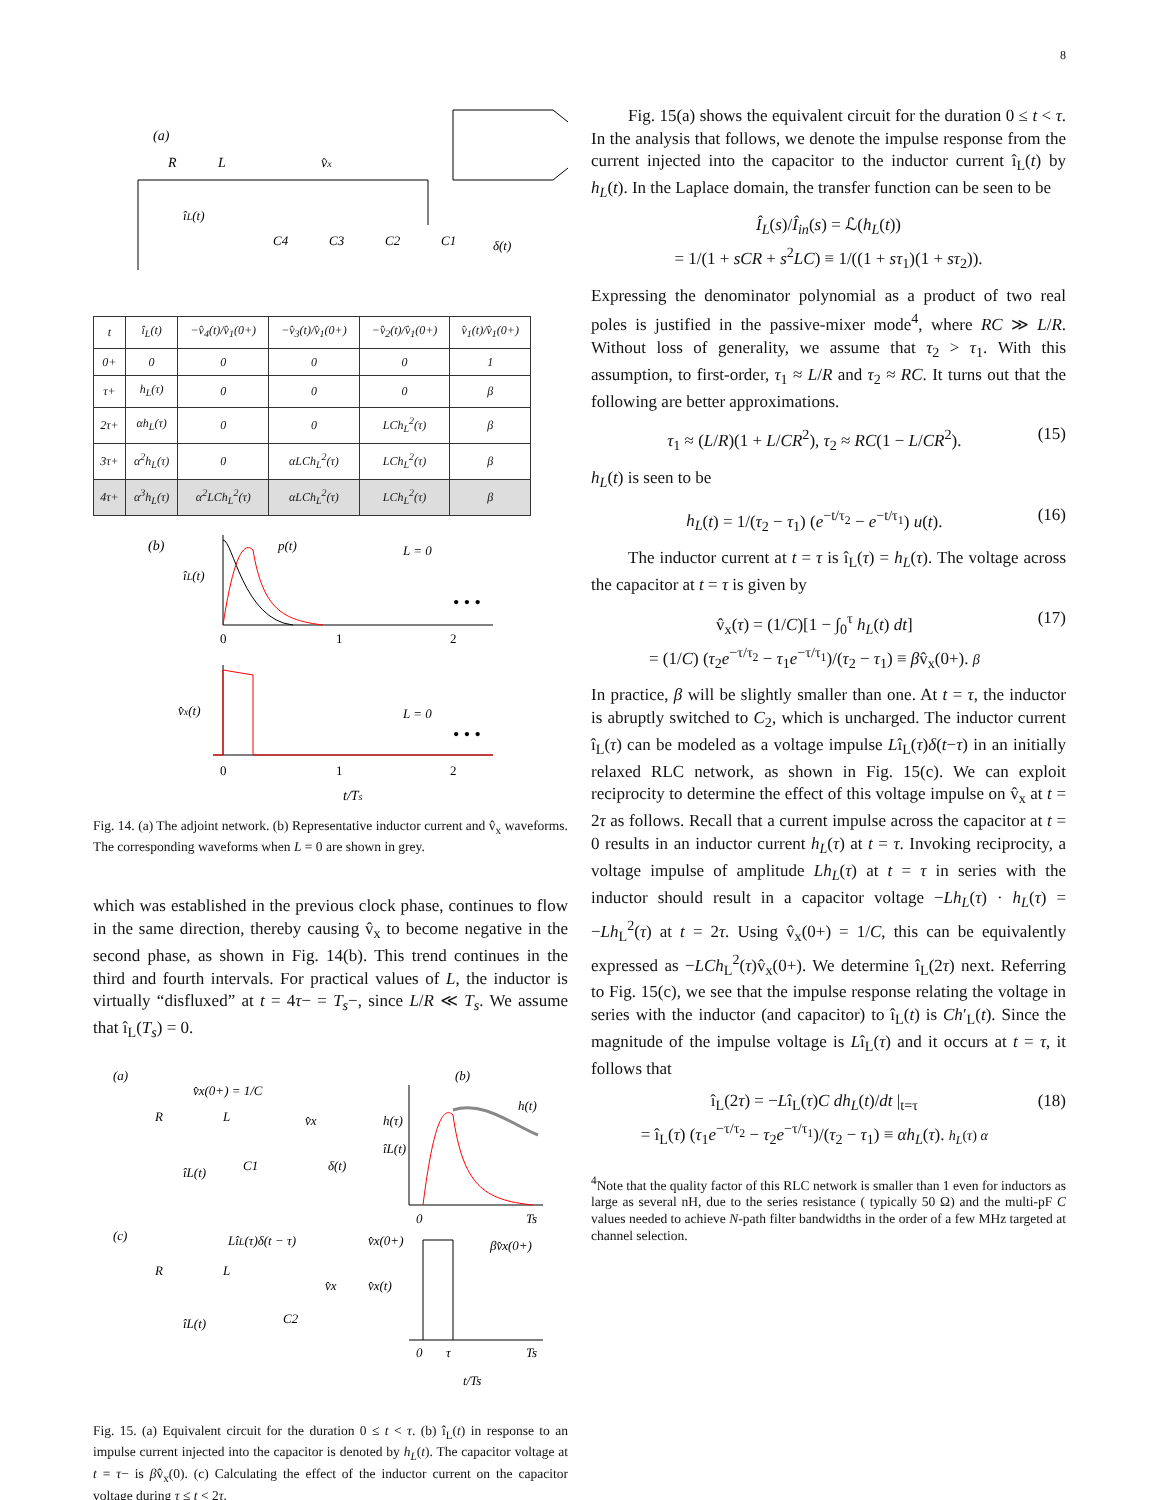8
(a)
R
L
v̂x
îL(t)
C4
C3
C2
C1
δ(t)
| t | î<sub>L</sub>(t) | −v̂<sub>4</sub>(t)/v̂<sub>1</sub>(0+) | −v̂<sub>3</sub>(t)/v̂<sub>1</sub>(0+) | −v̂<sub>2</sub>(t)/v̂<sub>1</sub>(0+) | v̂<sub>1</sub>(t)/v̂<sub>1</sub>(0+) |
| --- | --- | --- | --- | --- | --- |
| 0+ | 0 | 0 | 0 | 0 | 1 |
| τ+ | h<sub>L</sub>(τ) | 0 | 0 | 0 | β |
| 2τ+ | αh<sub>L</sub>(τ) | 0 | 0 | LCh<sub>L</sub><sup>2</sup>(τ) | β |
| 3τ+ | α<sup>2</sup>h<sub>L</sub>(τ) | 0 | αLCh<sub>L</sub><sup>2</sup>(τ) | LCh<sub>L</sub><sup>2</sup>(τ) | β |
| 4τ+ | α<sup>3</sup>h<sub>L</sub>(τ) | α<sup>2</sup>LCh<sub>L</sub><sup>2</sup>(τ) | αLCh<sub>L</sub><sup>2</sup>(τ) | LCh<sub>L</sub><sup>2</sup>(τ) | β |
(b)
îL(t)
p(t)
L = 0
0
1
2
• • •
v̂x(t)
L = 0
0
1
2
• • •
t/Ts
Fig. 14. (a) The adjoint network. (b) Representative inductor current and v̂<sub>x</sub> waveforms. The corresponding waveforms when L = 0 are shown in grey.
which was established in the previous clock phase, continues to flow in the same direction, thereby causing v̂<sub>x</sub> to become negative in the second phase, as shown in Fig. 14(b). This trend continues in the third and fourth intervals. For practical values of L, the inductor is virtually “disfluxed” at t = 4τ− = T<sub>s</sub>−, since L/R ≪ T<sub>s</sub>. We assume that î<sub>L</sub>(T<sub>s</sub>) = 0.
(a)
v̂x(0+) = 1/C
R
L
v̂x
îL(t)
C1
δ(t)
(b)
h(τ)
îL(t)
h(t)
0
Ts
(c)
LîL(τ)δ(t − τ)
v̂x(0+)
βv̂x(0+)
R
L
v̂x
v̂x(t)
C2
îL(t)
0
τ
Ts
t/Ts
Fig. 15. (a) Equivalent circuit for the duration 0 ≤ t < τ. (b) î<sub>L</sub>(t) in response to an impulse current injected into the capacitor is denoted by h<sub>L</sub>(t). The capacitor voltage at t = τ− is βv̂<sub>x</sub>(0). (c) Calculating the effect of the inductor current on the capacitor voltage during τ ≤ t < 2τ.
Fig. 15(a) shows the equivalent circuit for the duration 0 ≤ t < τ. In the analysis that follows, we denote the impulse response from the current injected into the capacitor to the inductor current î<sub>L</sub>(t) by h<sub>L</sub>(t). In the Laplace domain, the transfer function can be seen to be
Î<sub>L</sub>(s)/Î<sub>in</sub>(s) = ℒ(h<sub>L</sub>(t))
= 1/(1 + sCR + s<sup>2</sup>LC) ≡ 1/((1 + sτ<sub>1</sub>)(1 + sτ<sub>2</sub>)).
Expressing the denominator polynomial as a product of two real poles is justified in the passive-mixer mode<sup>4</sup>, where RC ≫ L/R. Without loss of generality, we assume that τ<sub>2</sub> > τ<sub>1</sub>. With this assumption, to first-order, τ<sub>1</sub> ≈ L/R and τ<sub>2</sub> ≈ RC. It turns out that the following are better approximations.
τ<sub>1</sub> ≈ (L/R)(1 + L/CR<sup>2</sup>), τ<sub>2</sub> ≈ RC(1 − L/CR<sup>2</sup>). (15)
h<sub>L</sub>(t) is seen to be
h<sub>L</sub>(t) = 1/(τ<sub>2</sub> − τ<sub>1</sub>) (e<sup>−t/τ<sub>2</sub></sup> − e<sup>−t/τ<sub>1</sub></sup>) u(t). (16)
The inductor current at t = τ is î<sub>L</sub>(τ) = h<sub>L</sub>(τ). The voltage across the capacitor at t = τ is given by
v̂<sub>x</sub>(τ) = (1/C)[1 − ∫<sub>0</sub><sup>τ</sup> h<sub>L</sub>(t) dt]
= (1/C) (τ<sub>2</sub>e<sup>−τ/τ<sub>2</sub></sup> − τ<sub>1</sub>e<sup>−τ/τ<sub>1</sub></sup>)/(τ<sub>2</sub> − τ<sub>1</sub>) ≡ βv̂<sub>x</sub>(0+). β (17)
In practice, β will be slightly smaller than one. At t = τ, the inductor is abruptly switched to C<sub>2</sub>, which is uncharged. The inductor current î<sub>L</sub>(τ) can be modeled as a voltage impulse Lî<sub>L</sub>(τ)δ(t−τ) in an initially relaxed RLC network, as shown in Fig. 15(c). We can exploit reciprocity to determine the effect of this voltage impulse on v̂<sub>x</sub> at t = 2τ as follows. Recall that a current impulse across the capacitor at t = 0 results in an inductor current h<sub>L</sub>(τ) at t = τ. Invoking reciprocity, a voltage impulse of amplitude Lh<sub>L</sub>(τ) at t = τ in series with the inductor should result in a capacitor voltage −Lh<sub>L</sub>(τ) · h<sub>L</sub>(τ) = −Lh<sub>L</sub><sup>2</sup>(τ) at t = 2τ. Using v̂<sub>x</sub>(0+) = 1/C, this can be equivalently expressed as −LCh<sub>L</sub><sup>2</sup>(τ)v̂<sub>x</sub>(0+). We determine î<sub>L</sub>(2τ) next. Referring to Fig. 15(c), we see that the impulse response relating the voltage in series with the inductor (and capacitor) to î<sub>L</sub>(t) is Ch′<sub>L</sub>(t). Since the magnitude of the impulse voltage is Lî<sub>L</sub>(τ) and it occurs at t = τ, it follows that
î<sub>L</sub>(2τ) = −Lî<sub>L</sub>(τ)C dh<sub>L</sub>(t)/dt |<sub>t=τ</sub>
= î<sub>L</sub>(τ) (τ<sub>1</sub>e<sup>−τ/τ<sub>2</sub></sup> − τ<sub>2</sub>e<sup>−τ/τ<sub>1</sub></sup>)/(τ<sub>2</sub> − τ<sub>1</sub>) ≡ αh<sub>L</sub>(τ). h<sub>L</sub>(τ) α (18)
<sup>4</sup> Note that the quality factor of this RLC network is smaller than 1 even for inductors as large as several nH, due to the series resistance ( typically 50 Ω) and the multi-pF C values needed to achieve N-path filter bandwidths in the order of a few MHz targeted at channel selection.